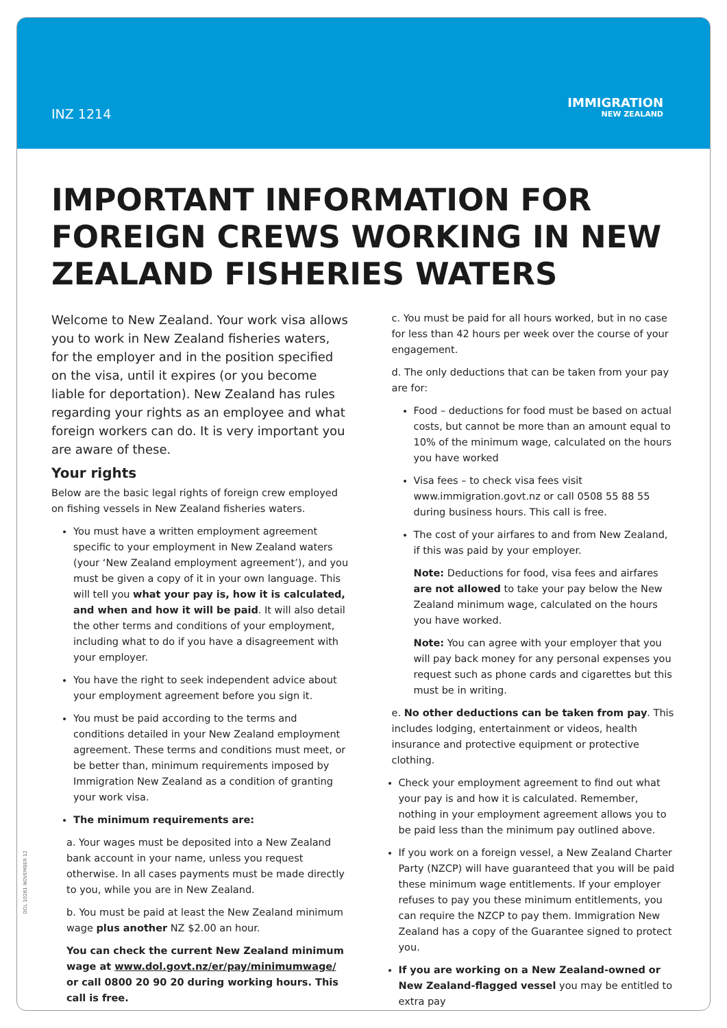INZ 1214
IMMIGRATION
NEW ZEALAND
IMPORTANT INFORMATION FOR FOREIGN CREWS WORKING IN NEW ZEALAND FISHERIES WATERS
Welcome to New Zealand. Your work visa allows you to work in New Zealand fisheries waters, for the employer and in the position specified on the visa, until it expires (or you become liable for deportation). New Zealand has rules regarding your rights as an employee and what foreign workers can do. It is very important you are aware of these.
Your rights
Below are the basic legal rights of foreign crew employed on fishing vessels in New Zealand fisheries waters.
You must have a written employment agreement specific to your employment in New Zealand waters (your ‘New Zealand employment agreement’), and you must be given a copy of it in your own language. This will tell you what your pay is, how it is calculated, and when and how it will be paid. It will also detail the other terms and conditions of your employment, including what to do if you have a disagreement with your employer.
You have the right to seek independent advice about your employment agreement before you sign it.
You must be paid according to the terms and conditions detailed in your New Zealand employment agreement. These terms and conditions must meet, or be better than, minimum requirements imposed by Immigration New Zealand as a condition of granting your work visa.
The minimum requirements are:
a. Your wages must be deposited into a New Zealand bank account in your name, unless you request otherwise. In all cases payments must be made directly to you, while you are in New Zealand.
b. You must be paid at least the New Zealand minimum wage plus another NZ $2.00 an hour.
You can check the current New Zealand minimum wage at www.dol.govt.nz/er/pay/minimumwage/ or call 0800 20 90 20 during working hours. This call is free.
c. You must be paid for all hours worked, but in no case for less than 42 hours per week over the course of your engagement.
d. The only deductions that can be taken from your pay are for:
Food – deductions for food must be based on actual costs, but cannot be more than an amount equal to 10% of the minimum wage, calculated on the hours you have worked
Visa fees – to check visa fees visit www.immigration.govt.nz or call 0508 55 88 55 during business hours. This call is free.
The cost of your airfares to and from New Zealand, if this was paid by your employer.
Note: Deductions for food, visa fees and airfares are not allowed to take your pay below the New Zealand minimum wage, calculated on the hours you have worked.
Note: You can agree with your employer that you will pay back money for any personal expenses you request such as phone cards and cigarettes but this must be in writing.
e. No other deductions can be taken from pay. This includes lodging, entertainment or videos, health insurance and protective equipment or protective clothing.
Check your employment agreement to find out what your pay is and how it is calculated. Remember, nothing in your employment agreement allows you to be paid less than the minimum pay outlined above.
If you work on a foreign vessel, a New Zealand Charter Party (NZCP) will have guaranteed that you will be paid these minimum wage entitlements. If your employer refuses to pay you these minimum entitlements, you can require the NZCP to pay them. Immigration New Zealand has a copy of the Guarantee signed to protect you.
If you are working on a New Zealand-owned or New Zealand-flagged vessel you may be entitled to extra pay
DOL 10281 NOVEMBER 12